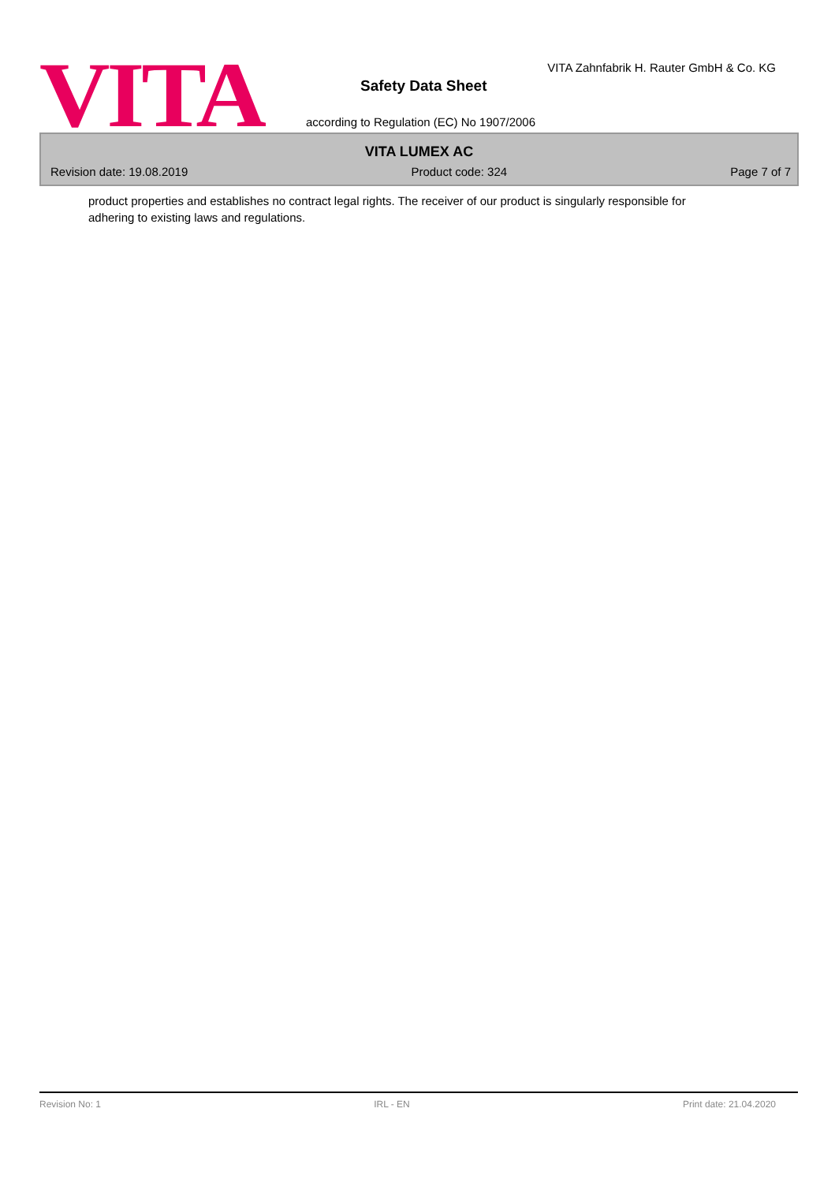VITA
VITA Zahnfabrik H. Rauter GmbH & Co. KG
Safety Data Sheet
according to Regulation (EC) No 1907/2006
VITA LUMEX AC
Revision date: 19.08.2019 Product code: 324 Page 7 of 7
product properties and establishes no contract legal rights. The receiver of our product is singularly responsible for adhering to existing laws and regulations.
Revision No: 1 IRL - EN Print date: 21.04.2020